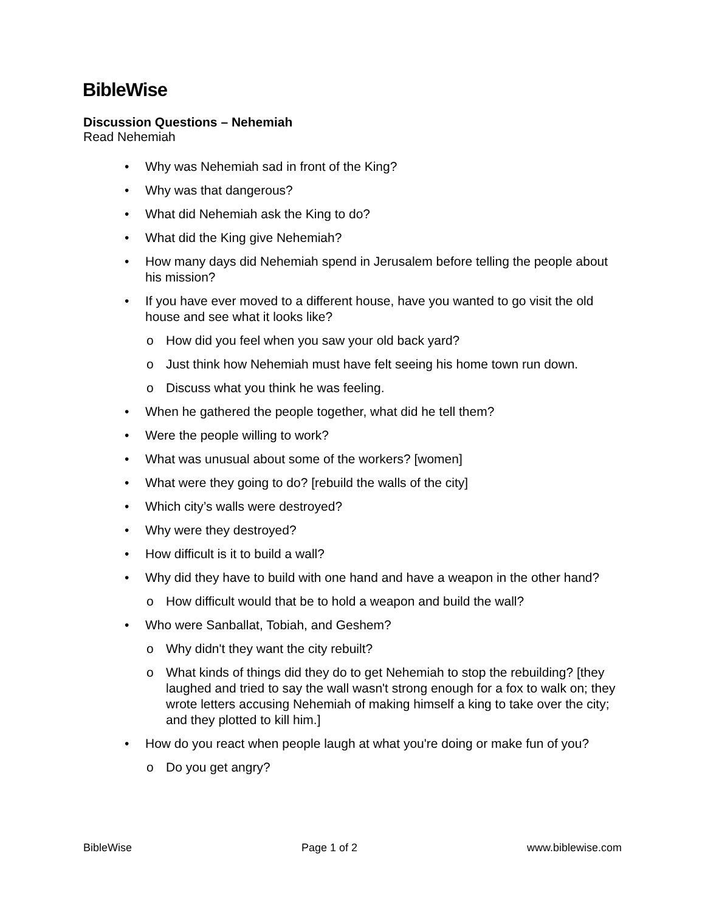BibleWise
Discussion Questions – Nehemiah
Read Nehemiah
Why was Nehemiah sad in front of the King?
Why was that dangerous?
What did Nehemiah ask the King to do?
What did the King give Nehemiah?
How many days did Nehemiah spend in Jerusalem before telling the people about his mission?
If you have ever moved to a different house, have you wanted to go visit the old house and see what it looks like?
o How did you feel when you saw your old back yard?
o Just think how Nehemiah must have felt seeing his home town run down.
o Discuss what you think he was feeling.
When he gathered the people together, what did he tell them?
Were the people willing to work?
What was unusual about some of the workers? [women]
What were they going to do? [rebuild the walls of the city]
Which city’s walls were destroyed?
Why were they destroyed?
How difficult is it to build a wall?
Why did they have to build with one hand and have a weapon in the other hand?
o How difficult would that be to hold a weapon and build the wall?
Who were Sanballat, Tobiah, and Geshem?
o Why didn't they want the city rebuilt?
o What kinds of things did they do to get Nehemiah to stop the rebuilding? [they laughed and tried to say the wall wasn't strong enough for a fox to walk on; they wrote letters accusing Nehemiah of making himself a king to take over the city; and they plotted to kill him.]
How do you react when people laugh at what you're doing or make fun of you?
o Do you get angry?
BibleWise Page 1 of 2 www.biblewise.com